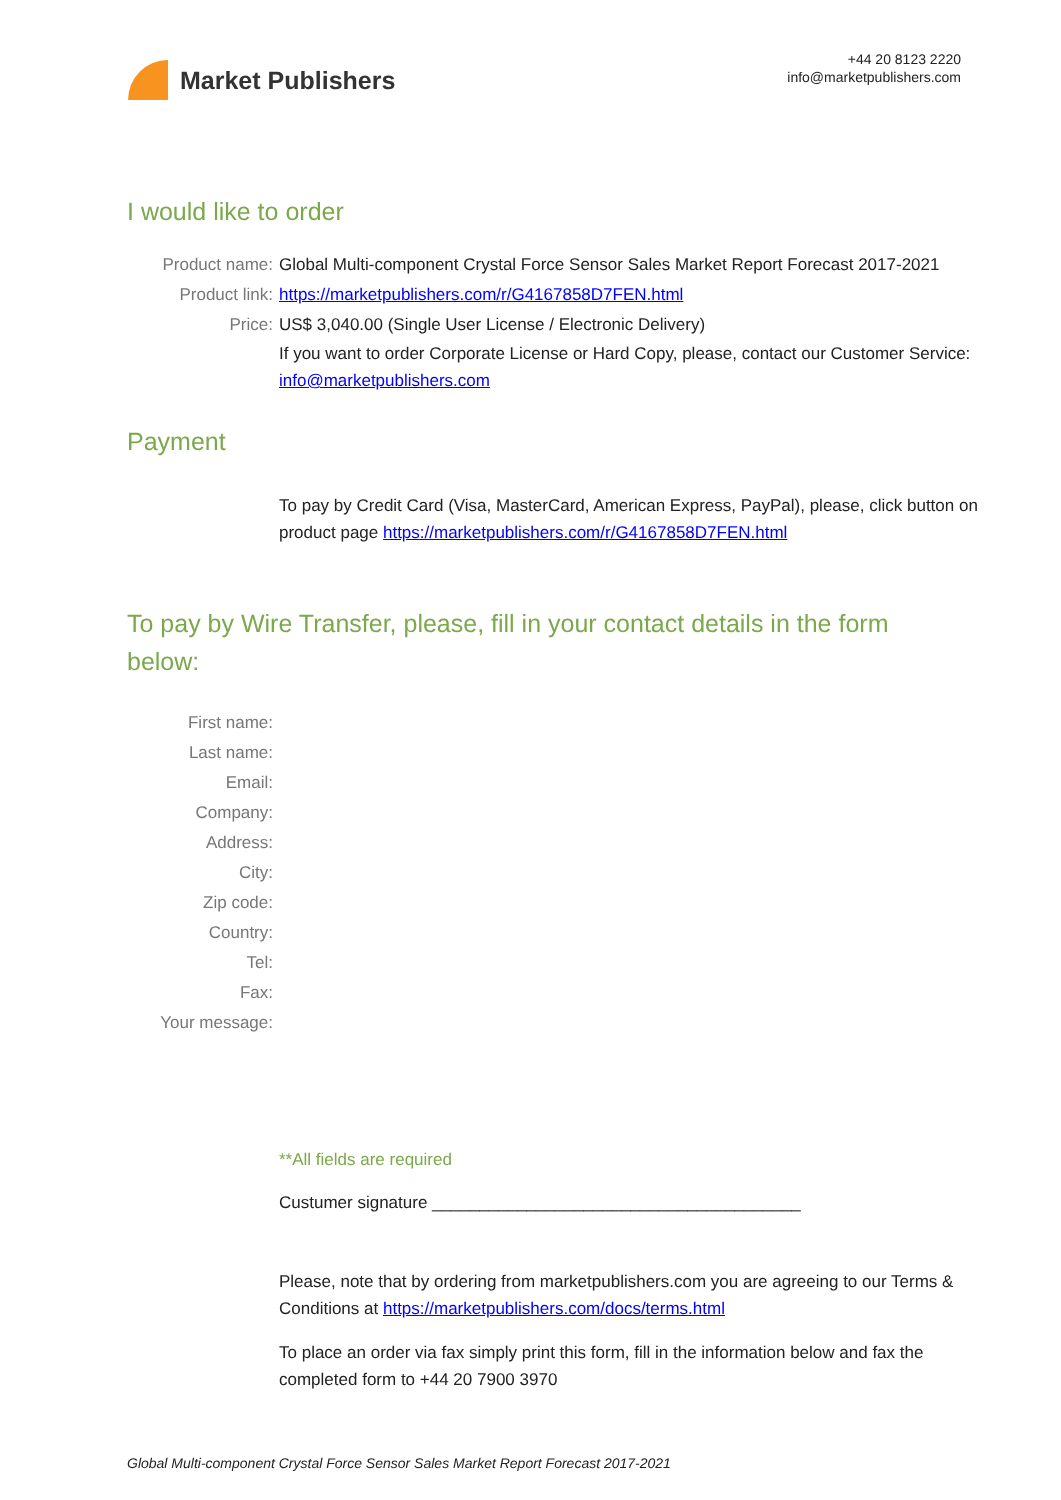Market Publishers
+44 20 8123 2220
info@marketpublishers.com
I would like to order
Product name: Global Multi-component Crystal Force Sensor Sales Market Report Forecast 2017-2021
Product link: https://marketpublishers.com/r/G4167858D7FEN.html
Price: US$ 3,040.00 (Single User License / Electronic Delivery)
If you want to order Corporate License or Hard Copy, please, contact our Customer Service:
info@marketpublishers.com
Payment
To pay by Credit Card (Visa, MasterCard, American Express, PayPal), please, click button on product page https://marketpublishers.com/r/G4167858D7FEN.html
To pay by Wire Transfer, please, fill in your contact details in the form below:
First name:
Last name:
Email:
Company:
Address:
City:
Zip code:
Country:
Tel:
Fax:
Your message:
**All fields are required
Custumer signature _______________________________________
Please, note that by ordering from marketpublishers.com you are agreeing to our Terms & Conditions at https://marketpublishers.com/docs/terms.html
To place an order via fax simply print this form, fill in the information below and fax the completed form to +44 20 7900 3970
Global Multi-component Crystal Force Sensor Sales Market Report Forecast 2017-2021